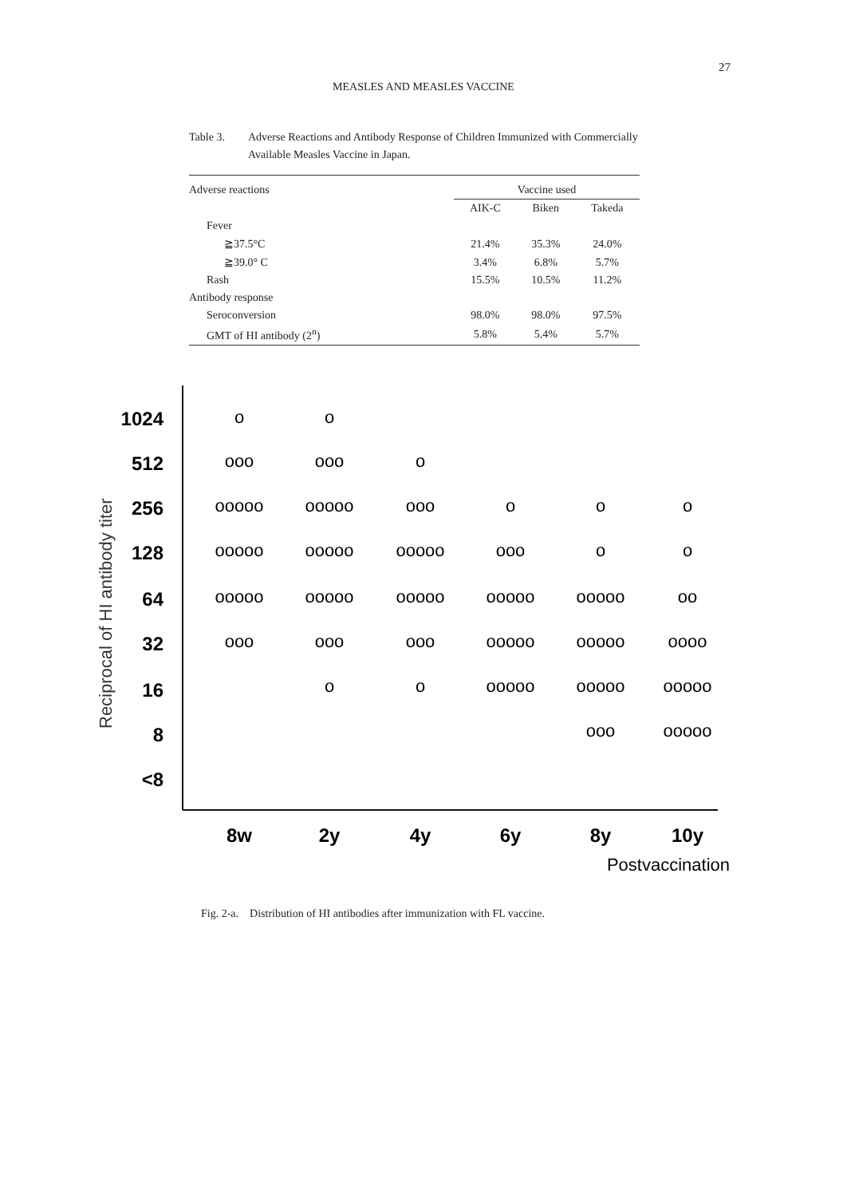27
MEASLES AND MEASLES VACCINE
Table 3. Adverse Reactions and Antibody Response of Children Immunized with Commercially Available Measles Vaccine in Japan.
| Adverse reactions | Vaccine used | | |
| --- | --- | --- | --- |
| | AIK-C | Biken | Takeda |
| Fever | | | |
| ≧37.5°C | 21.4% | 35.3% | 24.0% |
| ≧39.0° C | 3.4% | 6.8% | 5.7% |
| Rash | 15.5% | 10.5% | 11.2% |
| Antibody response | | | |
| Seroconversion | 98.0% | 98.0% | 97.5% |
| GMT of HI antibody (2<sup>n</sup>) | 5.8% | 5.4% | 5.7% |
Reciprocal of HI antibody titer
1024
512
256
128
64
32
16
8
<8
8w
2y
4y
6y
8y
10y
Postvaccination
o
o
ooo
ooo
o
ooooo
ooooo
ooo
o
o
o
ooooo
ooooo
ooooo
ooo
o
o
ooooo
ooooo
ooooo
ooooo
ooooo
oo
ooo
ooo
ooo
ooooo
ooooo
oooo
o
o
ooooo
ooooo
ooooo
ooo
ooooo
Fig. 2-a. Distribution of HI antibodies after immunization with FL vaccine.